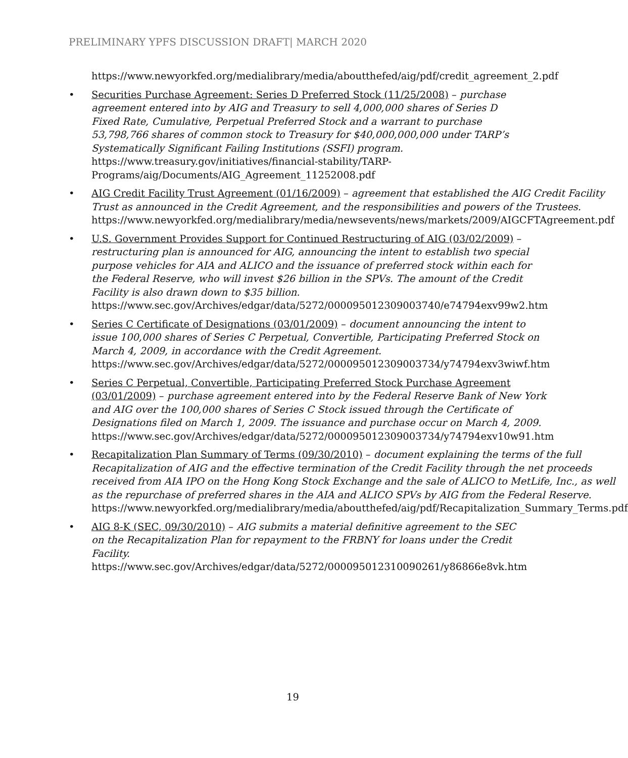PRELIMINARY YPFS DISCUSSION DRAFT| MARCH 2020
https://www.newyorkfed.org/medialibrary/media/aboutthefed/aig/pdf/credit_agreement_2.pdf
• Securities Purchase Agreement: Series D Preferred Stock (11/25/2008) – purchase agreement entered into by AIG and Treasury to sell 4,000,000 shares of Series D Fixed Rate, Cumulative, Perpetual Preferred Stock and a warrant to purchase 53,798,766 shares of common stock to Treasury for $40,000,000,000 under TARP’s Systematically Significant Failing Institutions (SSFI) program.
https://www.treasury.gov/initiatives/financial-stability/TARP-Programs/aig/Documents/AIG_Agreement_11252008.pdf
• AIG Credit Facility Trust Agreement (01/16/2009) – agreement that established the AIG Credit Facility Trust as announced in the Credit Agreement, and the responsibilities and powers of the Trustees.
https://www.newyorkfed.org/medialibrary/media/newsevents/news/markets/2009/AIGCFTAgreement.pdf
• U.S. Government Provides Support for Continued Restructuring of AIG (03/02/2009) – restructuring plan is announced for AIG, announcing the intent to establish two special purpose vehicles for AIA and ALICO and the issuance of preferred stock within each for the Federal Reserve, who will invest $26 billion in the SPVs. The amount of the Credit Facility is also drawn down to $35 billion.
https://www.sec.gov/Archives/edgar/data/5272/000095012309003740/e74794exv99w2.htm
• Series C Certificate of Designations (03/01/2009) – document announcing the intent to issue 100,000 shares of Series C Perpetual, Convertible, Participating Preferred Stock on March 4, 2009, in accordance with the Credit Agreement.
https://www.sec.gov/Archives/edgar/data/5272/000095012309003734/y74794exv3wiwf.htm
• Series C Perpetual, Convertible, Participating Preferred Stock Purchase Agreement (03/01/2009) – purchase agreement entered into by the Federal Reserve Bank of New York and AIG over the 100,000 shares of Series C Stock issued through the Certificate of Designations filed on March 1, 2009. The issuance and purchase occur on March 4, 2009.
https://www.sec.gov/Archives/edgar/data/5272/000095012309003734/y74794exv10w91.htm
• Recapitalization Plan Summary of Terms (09/30/2010) – document explaining the terms of the full Recapitalization of AIG and the effective termination of the Credit Facility through the net proceeds received from AIA IPO on the Hong Kong Stock Exchange and the sale of ALICO to MetLife, Inc., as well as the repurchase of preferred shares in the AIA and ALICO SPVs by AIG from the Federal Reserve.
https://www.newyorkfed.org/medialibrary/media/aboutthefed/aig/pdf/Recapitalization_Summary_Terms.pdf
• AIG 8-K (SEC, 09/30/2010) – AIG submits a material definitive agreement to the SEC on the Recapitalization Plan for repayment to the FRBNY for loans under the Credit Facility.
https://www.sec.gov/Archives/edgar/data/5272/000095012310090261/y86866e8vk.htm
19